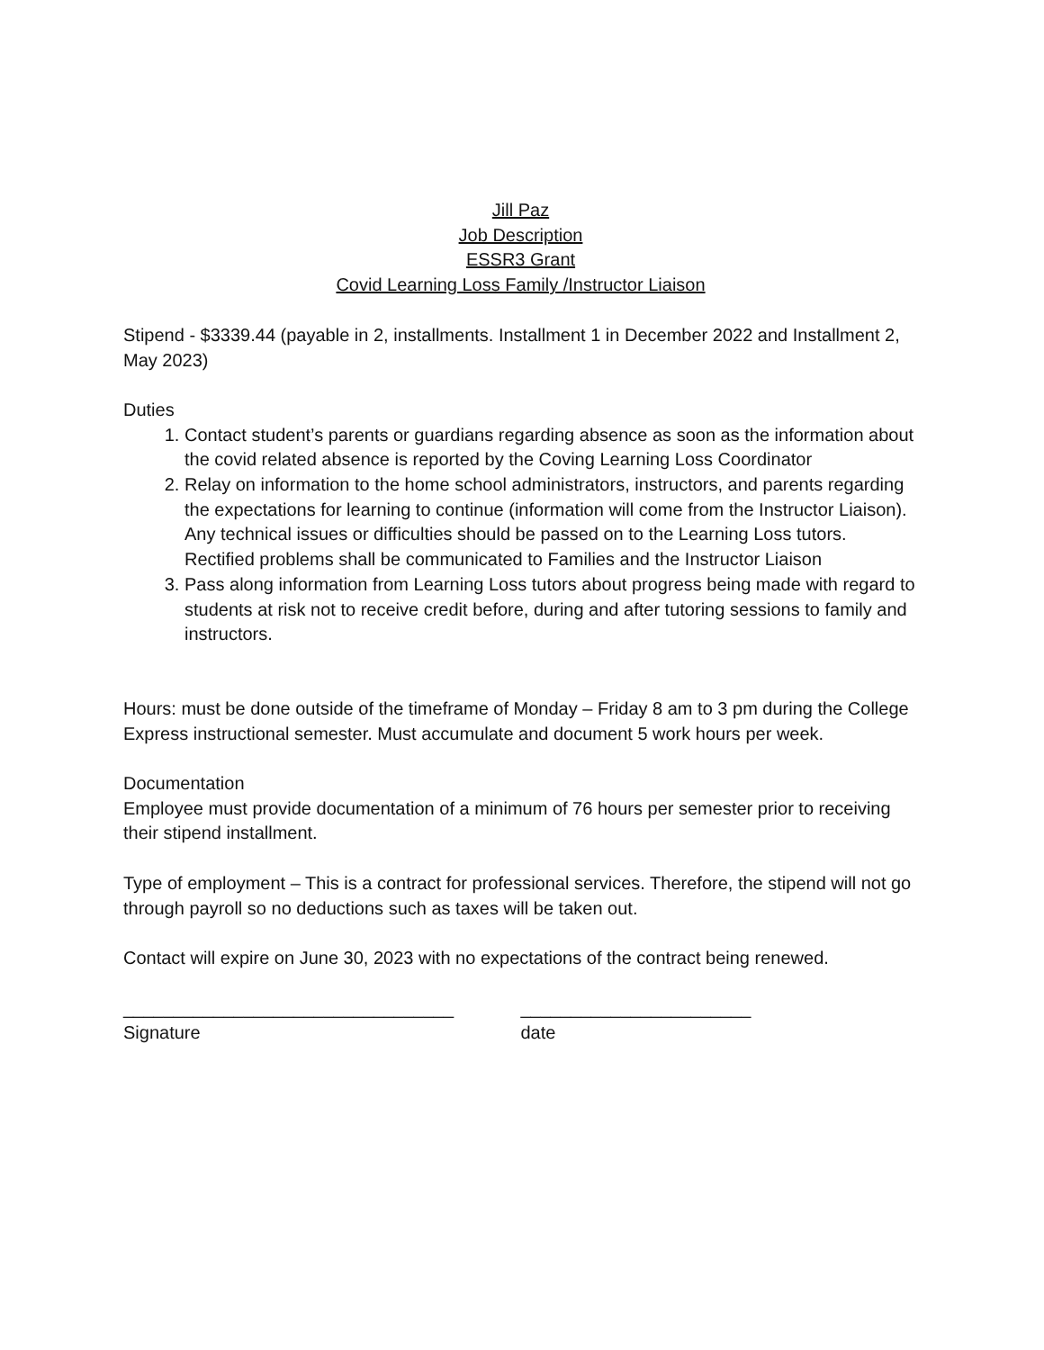Jill Paz
Job Description
ESSR3 Grant
Covid Learning Loss Family /Instructor Liaison
Stipend - $3339.44 (payable in 2, installments. Installment 1 in December 2022 and Installment 2, May 2023)
Duties
1. Contact student’s parents or guardians regarding absence as soon as the information about the covid related absence is reported by the Coving Learning Loss Coordinator
2. Relay on information to the home school administrators, instructors, and parents regarding the expectations for learning to continue (information will come from the Instructor Liaison). Any technical issues or difficulties should be passed on to the Learning Loss tutors. Rectified problems shall be communicated to Families and the Instructor Liaison
3. Pass along information from Learning Loss tutors about progress being made with regard to students at risk not to receive credit before, during and after tutoring sessions to family and instructors.
Hours: must be done outside of the timeframe of Monday – Friday 8 am to 3 pm during the College Express instructional semester. Must accumulate and document 5 work hours per week.
Documentation
Employee must provide documentation of a minimum of 76 hours per semester prior to receiving their stipend installment.
Type of employment – This is a contract for professional services. Therefore, the stipend will not go through payroll so no deductions such as taxes will be taken out.
Contact will expire on June 30, 2023 with no expectations of the contract being renewed.
_________________________________
Signature
_______________________
date